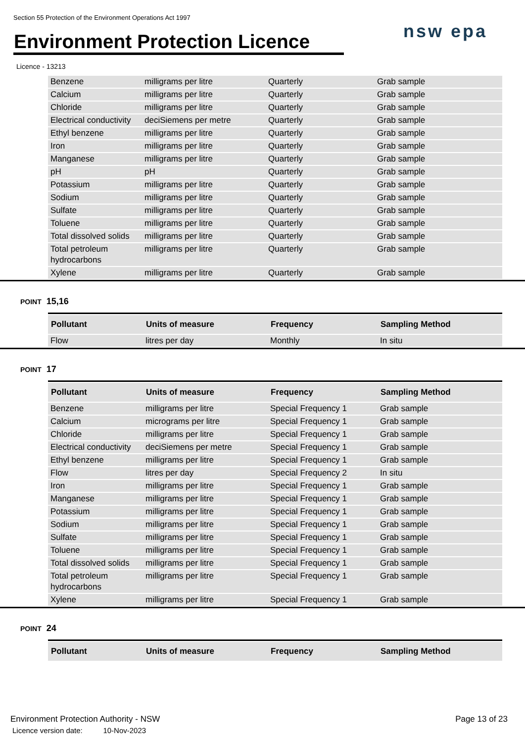Section 55 Protection of the Environment Operations Act 1997
Environment Protection Licence
nsw epa
Licence - 13213
| Benzene | milligrams per litre | Quarterly | Grab sample |
| Calcium | milligrams per litre | Quarterly | Grab sample |
| Chloride | milligrams per litre | Quarterly | Grab sample |
| Electrical conductivity | deciSiemens per metre | Quarterly | Grab sample |
| Ethyl benzene | milligrams per litre | Quarterly | Grab sample |
| Iron | milligrams per litre | Quarterly | Grab sample |
| Manganese | milligrams per litre | Quarterly | Grab sample |
| pH | pH | Quarterly | Grab sample |
| Potassium | milligrams per litre | Quarterly | Grab sample |
| Sodium | milligrams per litre | Quarterly | Grab sample |
| Sulfate | milligrams per litre | Quarterly | Grab sample |
| Toluene | milligrams per litre | Quarterly | Grab sample |
| Total dissolved solids | milligrams per litre | Quarterly | Grab sample |
| Total petroleum hydrocarbons | milligrams per litre | Quarterly | Grab sample |
| Xylene | milligrams per litre | Quarterly | Grab sample |
POINT 15,16
| Pollutant | Units of measure | Frequency | Sampling Method |
| --- | --- | --- | --- |
| Flow | litres per day | Monthly | In situ |
POINT 17
| Pollutant | Units of measure | Frequency | Sampling Method |
| --- | --- | --- | --- |
| Benzene | milligrams per litre | Special Frequency 1 | Grab sample |
| Calcium | micrograms per litre | Special Frequency 1 | Grab sample |
| Chloride | milligrams per litre | Special Frequency 1 | Grab sample |
| Electrical conductivity | deciSiemens per metre | Special Frequency 1 | Grab sample |
| Ethyl benzene | milligrams per litre | Special Frequency 1 | Grab sample |
| Flow | litres per day | Special Frequency 2 | In situ |
| Iron | milligrams per litre | Special Frequency 1 | Grab sample |
| Manganese | milligrams per litre | Special Frequency 1 | Grab sample |
| Potassium | milligrams per litre | Special Frequency 1 | Grab sample |
| Sodium | milligrams per litre | Special Frequency 1 | Grab sample |
| Sulfate | milligrams per litre | Special Frequency 1 | Grab sample |
| Toluene | milligrams per litre | Special Frequency 1 | Grab sample |
| Total dissolved solids | milligrams per litre | Special Frequency 1 | Grab sample |
| Total petroleum hydrocarbons | milligrams per litre | Special Frequency 1 | Grab sample |
| Xylene | milligrams per litre | Special Frequency 1 | Grab sample |
POINT 24
| Pollutant | Units of measure | Frequency | Sampling Method |
| --- | --- | --- | --- |
Environment Protection Authority - NSW
Licence version date: 10-Nov-2023
Page 13 of 23